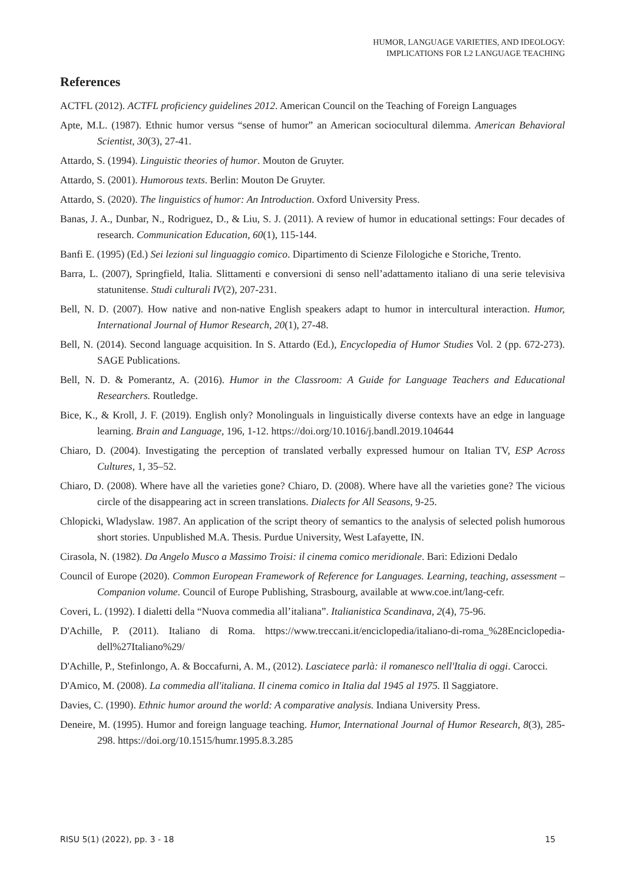HUMOR, LANGUAGE VARIETIES, AND IDEOLOGY:
IMPLICATIONS FOR L2 LANGUAGE TEACHING
References
ACTFL (2012). ACTFL proficiency guidelines 2012. American Council on the Teaching of Foreign Languages
Apte, M.L. (1987). Ethnic humor versus “sense of humor” an American sociocultural dilemma. American Behavioral Scientist, 30(3), 27-41.
Attardo, S. (1994). Linguistic theories of humor. Mouton de Gruyter.
Attardo, S. (2001). Humorous texts. Berlin: Mouton De Gruyter.
Attardo, S. (2020). The linguistics of humor: An Introduction. Oxford University Press.
Banas, J. A., Dunbar, N., Rodriguez, D., & Liu, S. J. (2011). A review of humor in educational settings: Four decades of research. Communication Education, 60(1), 115-144.
Banfi E. (1995) (Ed.) Sei lezioni sul linguaggio comico. Dipartimento di Scienze Filologiche e Storiche, Trento.
Barra, L. (2007), Springfield, Italia. Slittamenti e conversioni di senso nell’adattamento italiano di una serie televisiva statunitense. Studi culturali IV(2), 207-231.
Bell, N. D. (2007). How native and non-native English speakers adapt to humor in intercultural interaction. Humor, International Journal of Humor Research, 20(1), 27-48.
Bell, N. (2014). Second language acquisition. In S. Attardo (Ed.), Encyclopedia of Humor Studies Vol. 2 (pp. 672-273). SAGE Publications.
Bell, N. D. & Pomerantz, A. (2016). Humor in the Classroom: A Guide for Language Teachers and Educational Researchers. Routledge.
Bice, K., & Kroll, J. F. (2019). English only? Monolinguals in linguistically diverse contexts have an edge in language learning. Brain and Language, 196, 1-12. https://doi.org/10.1016/j.bandl.2019.104644
Chiaro, D. (2004). Investigating the perception of translated verbally expressed humour on Italian TV, ESP Across Cultures, 1, 35–52.
Chiaro, D. (2008). Where have all the varieties gone? Chiaro, D. (2008). Where have all the varieties gone? The vicious circle of the disappearing act in screen translations. Dialects for All Seasons, 9-25.
Chlopicki, Wladyslaw. 1987. An application of the script theory of semantics to the analysis of selected polish humorous short stories. Unpublished M.A. Thesis. Purdue University, West Lafayette, IN.
Cirasola, N. (1982). Da Angelo Musco a Massimo Troisi: il cinema comico meridionale. Bari: Edizioni Dedalo
Council of Europe (2020). Common European Framework of Reference for Languages. Learning, teaching, assessment – Companion volume. Council of Europe Publishing, Strasbourg, available at www.coe.int/lang-cefr.
Coveri, L. (1992). I dialetti della “Nuova commedia all’italiana”. Italianistica Scandinava, 2(4), 75-96.
D'Achille, P. (2011). Italiano di Roma. https://www.treccani.it/enciclopedia/italiano-di-roma_%28Enciclopedia-dell%27Italiano%29/
D'Achille, P., Stefinlongo, A. & Boccafurni, A. M., (2012). Lasciatece parlà: il romanesco nell'Italia di oggi. Carocci.
D'Amico, M. (2008). La commedia all'italiana. Il cinema comico in Italia dal 1945 al 1975. Il Saggiatore.
Davies, C. (1990). Ethnic humor around the world: A comparative analysis. Indiana University Press.
Deneire, M. (1995). Humor and foreign language teaching. Humor, International Journal of Humor Research, 8(3), 285-298. https://doi.org/10.1515/humr.1995.8.3.285
RISU 5(1) (2022), pp. 3 - 18 15